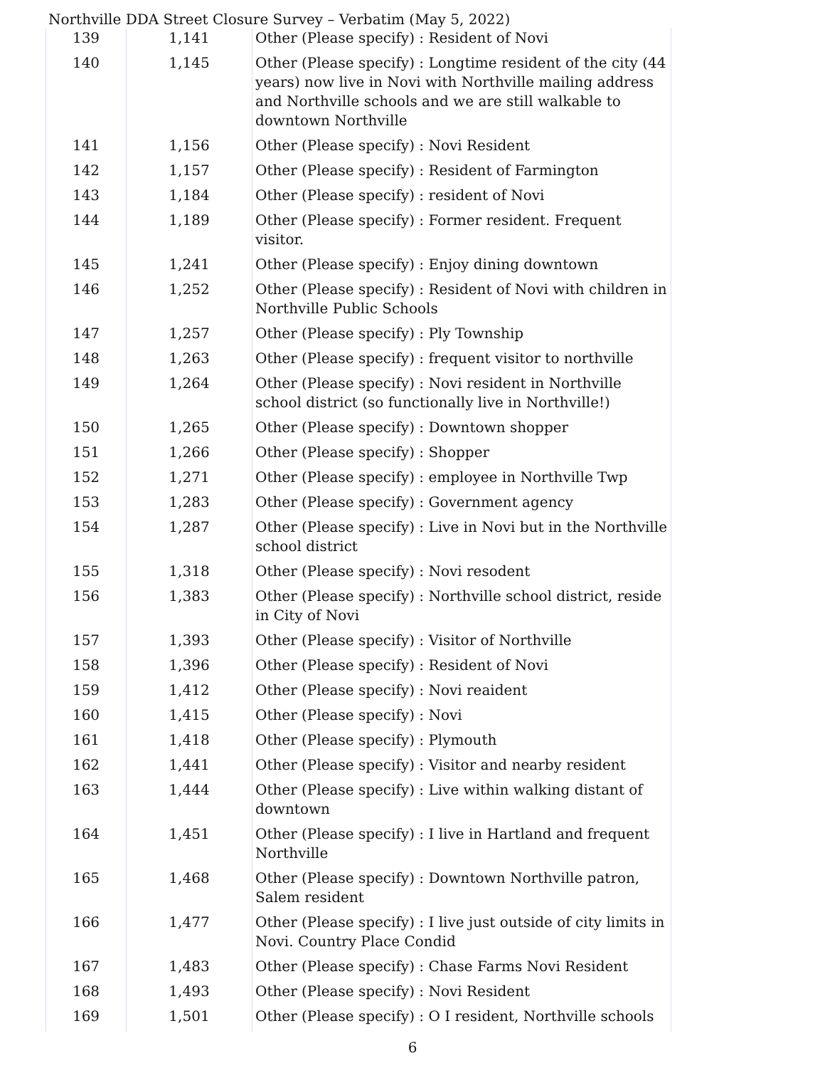Northville DDA Street Closure Survey – Verbatim (May 5, 2022)
| 139 | 1,141 | Other (Please specify) : Resident of Novi |
| 140 | 1,145 | Other (Please specify) : Longtime resident of the city (44 years) now live in Novi with Northville mailing address and Northville schools and we are still walkable to downtown Northville |
| 141 | 1,156 | Other (Please specify) : Novi Resident |
| 142 | 1,157 | Other (Please specify) : Resident of Farmington |
| 143 | 1,184 | Other (Please specify) : resident of Novi |
| 144 | 1,189 | Other (Please specify) : Former resident. Frequent visitor. |
| 145 | 1,241 | Other (Please specify) : Enjoy dining downtown |
| 146 | 1,252 | Other (Please specify) : Resident of Novi with children in Northville Public Schools |
| 147 | 1,257 | Other (Please specify) : Ply Township |
| 148 | 1,263 | Other (Please specify) : frequent visitor to northville |
| 149 | 1,264 | Other (Please specify) : Novi resident in Northville school district (so functionally live in Northville!) |
| 150 | 1,265 | Other (Please specify) : Downtown shopper |
| 151 | 1,266 | Other (Please specify) : Shopper |
| 152 | 1,271 | Other (Please specify) : employee in Northville Twp |
| 153 | 1,283 | Other (Please specify) : Government agency |
| 154 | 1,287 | Other (Please specify) : Live in Novi but in the Northville school district |
| 155 | 1,318 | Other (Please specify) : Novi resodent |
| 156 | 1,383 | Other (Please specify) : Northville school district, reside in City of Novi |
| 157 | 1,393 | Other (Please specify) : Visitor of Northville |
| 158 | 1,396 | Other (Please specify) : Resident of Novi |
| 159 | 1,412 | Other (Please specify) : Novi reaident |
| 160 | 1,415 | Other (Please specify) : Novi |
| 161 | 1,418 | Other (Please specify) : Plymouth |
| 162 | 1,441 | Other (Please specify) : Visitor and nearby resident |
| 163 | 1,444 | Other (Please specify) : Live within walking distant of downtown |
| 164 | 1,451 | Other (Please specify) : I live in Hartland and frequent Northville |
| 165 | 1,468 | Other (Please specify) : Downtown Northville patron, Salem resident |
| 166 | 1,477 | Other (Please specify) : I live just outside of city limits in Novi. Country Place Condid |
| 167 | 1,483 | Other (Please specify) : Chase Farms Novi Resident |
| 168 | 1,493 | Other (Please specify) : Novi Resident |
| 169 | 1,501 | Other (Please specify) : O I resident, Northville schools |
6